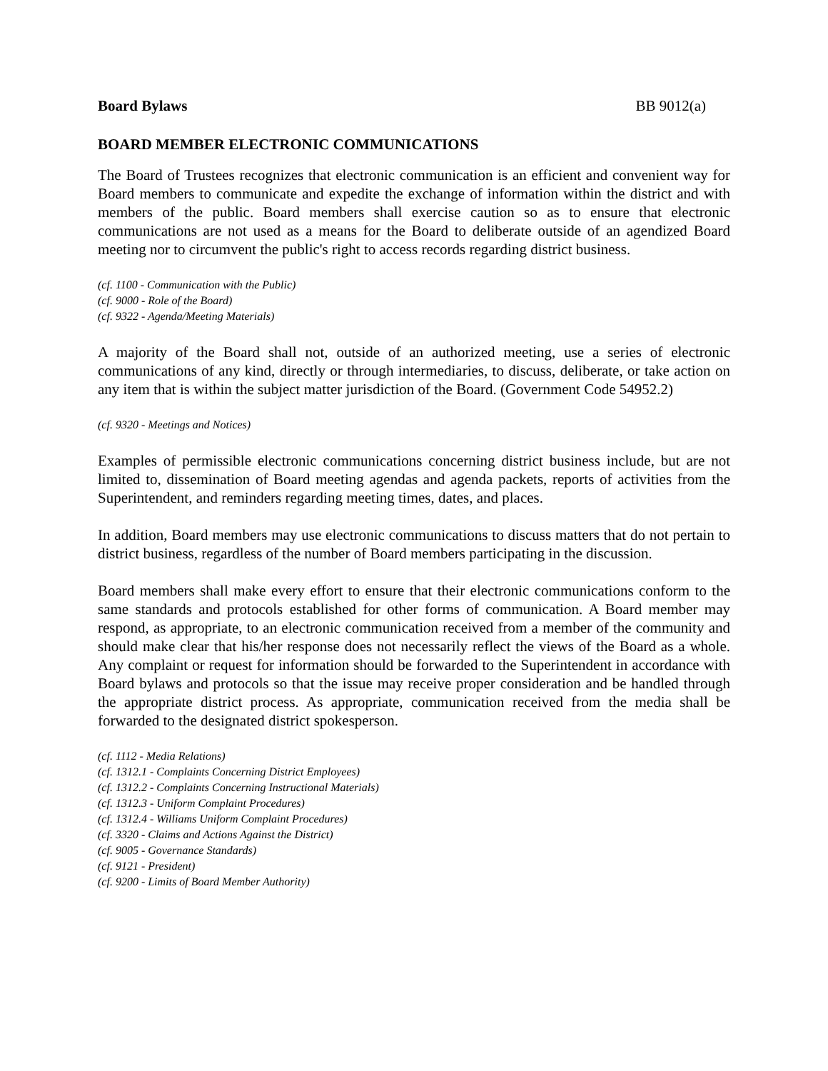Board Bylaws BB 9012(a)
BOARD MEMBER ELECTRONIC COMMUNICATIONS
The Board of Trustees recognizes that electronic communication is an efficient and convenient way for Board members to communicate and expedite the exchange of information within the district and with members of the public. Board members shall exercise caution so as to ensure that electronic communications are not used as a means for the Board to deliberate outside of an agendized Board meeting nor to circumvent the public's right to access records regarding district business.
(cf. 1100 - Communication with the Public)
(cf. 9000 - Role of the Board)
(cf. 9322 - Agenda/Meeting Materials)
A majority of the Board shall not, outside of an authorized meeting, use a series of electronic communications of any kind, directly or through intermediaries, to discuss, deliberate, or take action on any item that is within the subject matter jurisdiction of the Board. (Government Code 54952.2)
(cf. 9320 - Meetings and Notices)
Examples of permissible electronic communications concerning district business include, but are not limited to, dissemination of Board meeting agendas and agenda packets, reports of activities from the Superintendent, and reminders regarding meeting times, dates, and places.
In addition, Board members may use electronic communications to discuss matters that do not pertain to district business, regardless of the number of Board members participating in the discussion.
Board members shall make every effort to ensure that their electronic communications conform to the same standards and protocols established for other forms of communication. A Board member may respond, as appropriate, to an electronic communication received from a member of the community and should make clear that his/her response does not necessarily reflect the views of the Board as a whole. Any complaint or request for information should be forwarded to the Superintendent in accordance with Board bylaws and protocols so that the issue may receive proper consideration and be handled through the appropriate district process. As appropriate, communication received from the media shall be forwarded to the designated district spokesperson.
(cf. 1112 - Media Relations)
(cf. 1312.1 - Complaints Concerning District Employees)
(cf. 1312.2 - Complaints Concerning Instructional Materials)
(cf. 1312.3 - Uniform Complaint Procedures)
(cf. 1312.4 - Williams Uniform Complaint Procedures)
(cf. 3320 - Claims and Actions Against the District)
(cf. 9005 - Governance Standards)
(cf. 9121 - President)
(cf. 9200 - Limits of Board Member Authority)